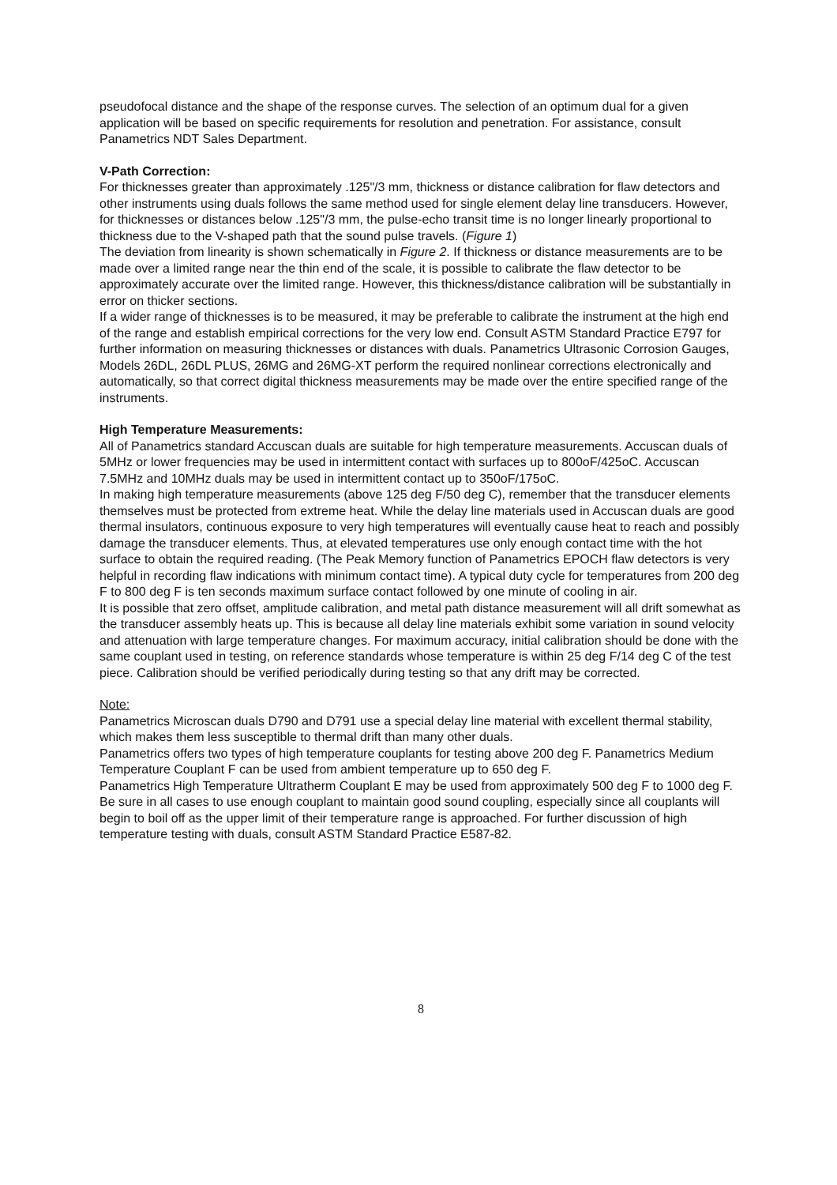pseudofocal distance and the shape of the response curves. The selection of an optimum dual for a given application will be based on specific requirements for resolution and penetration. For assistance, consult Panametrics NDT Sales Department.
V-Path Correction:
For thicknesses greater than approximately .125"/3 mm, thickness or distance calibration for flaw detectors and other instruments using duals follows the same method used for single element delay line transducers. However, for thicknesses or distances below .125"/3 mm, the pulse-echo transit time is no longer linearly proportional to thickness due to the V-shaped path that the sound pulse travels. (Figure 1)
The deviation from linearity is shown schematically in Figure 2. If thickness or distance measurements are to be made over a limited range near the thin end of the scale, it is possible to calibrate the flaw detector to be approximately accurate over the limited range. However, this thickness/distance calibration will be substantially in error on thicker sections.
If a wider range of thicknesses is to be measured, it may be preferable to calibrate the instrument at the high end of the range and establish empirical corrections for the very low end. Consult ASTM Standard Practice E797 for further information on measuring thicknesses or distances with duals. Panametrics Ultrasonic Corrosion Gauges, Models 26DL, 26DL PLUS, 26MG and 26MG-XT perform the required nonlinear corrections electronically and automatically, so that correct digital thickness measurements may be made over the entire specified range of the instruments.
High Temperature Measurements:
All of Panametrics standard Accuscan duals are suitable for high temperature measurements. Accuscan duals of 5MHz or lower frequencies may be used in intermittent contact with surfaces up to 800oF/425oC. Accuscan 7.5MHz and 10MHz duals may be used in intermittent contact up to 350oF/175oC.
In making high temperature measurements (above 125 deg F/50 deg C), remember that the transducer elements themselves must be protected from extreme heat. While the delay line materials used in Accuscan duals are good thermal insulators, continuous exposure to very high temperatures will eventually cause heat to reach and possibly damage the transducer elements. Thus, at elevated temperatures use only enough contact time with the hot surface to obtain the required reading. (The Peak Memory function of Panametrics EPOCH flaw detectors is very helpful in recording flaw indications with minimum contact time). A typical duty cycle for temperatures from 200 deg F to 800 deg F is ten seconds maximum surface contact followed by one minute of cooling in air.
It is possible that zero offset, amplitude calibration, and metal path distance measurement will all drift somewhat as the transducer assembly heats up. This is because all delay line materials exhibit some variation in sound velocity and attenuation with large temperature changes. For maximum accuracy, initial calibration should be done with the same couplant used in testing, on reference standards whose temperature is within 25 deg F/14 deg C of the test piece. Calibration should be verified periodically during testing so that any drift may be corrected.
Note:
Panametrics Microscan duals D790 and D791 use a special delay line material with excellent thermal stability, which makes them less susceptible to thermal drift than many other duals.
Panametrics offers two types of high temperature couplants for testing above 200 deg F. Panametrics Medium Temperature Couplant F can be used from ambient temperature up to 650 deg F.
Panametrics High Temperature Ultratherm Couplant E may be used from approximately 500 deg F to 1000 deg F. Be sure in all cases to use enough couplant to maintain good sound coupling, especially since all couplants will begin to boil off as the upper limit of their temperature range is approached. For further discussion of high temperature testing with duals, consult ASTM Standard Practice E587-82.
8